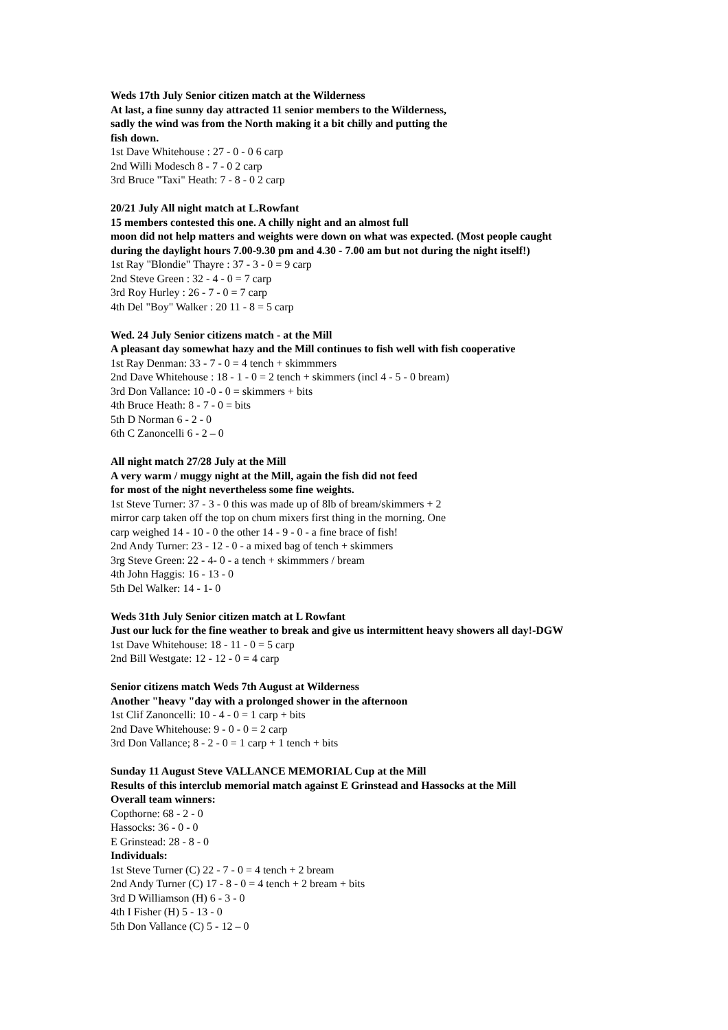Weds 17th July Senior citizen match at the Wilderness
At last, a fine sunny day attracted 11 senior members to the Wilderness,
sadly the wind was from the North making it a bit chilly and putting the
fish down.
1st Dave Whitehouse : 27 - 0 - 0 6 carp
2nd Willi Modesch 8 - 7 - 0 2 carp
3rd Bruce "Taxi" Heath: 7 - 8 - 0 2 carp
20/21 July All night match at L.Rowfant
15 members contested this one. A chilly night and an almost full
moon did not help matters and weights were down on what was expected. (Most people caught
during the daylight hours 7.00-9.30 pm and 4.30 - 7.00 am but not during the night itself!)
1st Ray "Blondie" Thayre : 37 - 3 - 0 = 9 carp
2nd Steve Green : 32 - 4 - 0 = 7 carp
3rd Roy Hurley : 26 - 7 - 0 = 7 carp
4th Del "Boy" Walker : 20 11 - 8 = 5 carp
Wed. 24 July Senior citizens match - at the Mill
A pleasant day somewhat hazy and the Mill continues to fish well with fish cooperative
1st Ray Denman: 33 - 7 - 0 = 4 tench + skimmmers
2nd Dave Whitehouse : 18 - 1 - 0 = 2 tench + skimmers (incl 4 - 5 - 0 bream)
3rd Don Vallance: 10 -0 - 0 = skimmers + bits
4th Bruce Heath: 8 - 7 - 0 = bits
5th D Norman 6 - 2 - 0
6th C Zanoncelli 6 - 2 – 0
All night match 27/28 July at the Mill
A very warm / muggy night at the Mill, again the fish did not feed
for most of the night nevertheless some fine weights.
1st Steve Turner: 37 - 3 - 0 this was made up of 8lb of bream/skimmers + 2
mirror carp taken off the top on chum mixers first thing in the morning. One
carp weighed 14 - 10 - 0 the other 14 - 9 - 0 - a fine brace of fish!
2nd Andy Turner: 23 - 12 - 0 - a mixed bag of tench + skimmers
3rg Steve Green: 22 - 4- 0 - a tench + skimmmers / bream
4th John Haggis: 16 - 13 - 0
5th Del Walker: 14 - 1- 0
Weds 31th July Senior citizen match at L Rowfant
Just our luck for the fine weather to break and give us intermittent heavy showers all day!-DGW
1st Dave Whitehouse: 18 - 11 - 0 = 5 carp
2nd Bill Westgate: 12 - 12 - 0 = 4 carp
Senior citizens match Weds 7th August at Wilderness
Another "heavy "day with a prolonged shower in the afternoon
1st Clif Zanoncelli: 10 - 4 - 0 = 1 carp + bits
2nd Dave Whitehouse: 9 - 0 - 0 = 2 carp
3rd Don Vallance; 8 - 2 - 0 = 1 carp + 1 tench + bits
Sunday 11 August Steve VALLANCE MEMORIAL Cup at the Mill
Results of this interclub memorial match against E Grinstead and Hassocks at the Mill
Overall team winners:
Copthorne: 68 - 2 - 0
Hassocks: 36 - 0 - 0
E Grinstead: 28 - 8 - 0
Individuals:
1st Steve Turner (C) 22 - 7 - 0 = 4 tench + 2 bream
2nd Andy Turner (C) 17 - 8 - 0 = 4 tench + 2 bream + bits
3rd D Williamson (H) 6 - 3 - 0
4th I Fisher (H) 5 - 13 - 0
5th Don Vallance (C) 5 - 12 – 0